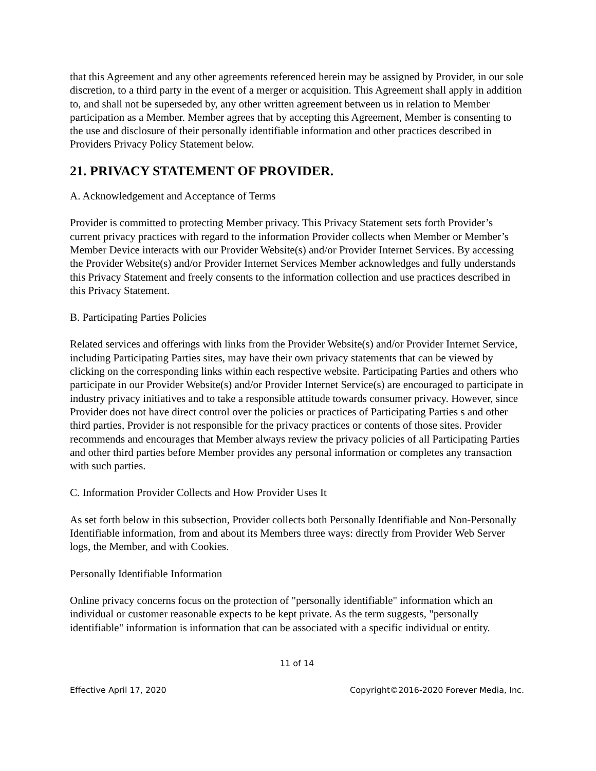that this Agreement and any other agreements referenced herein may be assigned by Provider, in our sole discretion, to a third party in the event of a merger or acquisition. This Agreement shall apply in addition to, and shall not be superseded by, any other written agreement between us in relation to Member participation as a Member. Member agrees that by accepting this Agreement, Member is consenting to the use and disclosure of their personally identifiable information and other practices described in Providers Privacy Policy Statement below.
21. PRIVACY STATEMENT OF PROVIDER.
A. Acknowledgement and Acceptance of Terms
Provider is committed to protecting Member privacy. This Privacy Statement sets forth Provider’s current privacy practices with regard to the information Provider collects when Member or Member’s Member Device interacts with our Provider Website(s) and/or Provider Internet Services. By accessing the Provider Website(s) and/or Provider Internet Services Member acknowledges and fully understands this Privacy Statement and freely consents to the information collection and use practices described in this Privacy Statement.
B. Participating Parties Policies
Related services and offerings with links from the Provider Website(s) and/or Provider Internet Service, including Participating Parties sites, may have their own privacy statements that can be viewed by clicking on the corresponding links within each respective website. Participating Parties and others who participate in our Provider Website(s) and/or Provider Internet Service(s) are encouraged to participate in industry privacy initiatives and to take a responsible attitude towards consumer privacy. However, since Provider does not have direct control over the policies or practices of Participating Parties s and other third parties, Provider is not responsible for the privacy practices or contents of those sites. Provider recommends and encourages that Member always review the privacy policies of all Participating Parties and other third parties before Member provides any personal information or completes any transaction with such parties.
C. Information Provider Collects and How Provider Uses It
As set forth below in this subsection, Provider collects both Personally Identifiable and Non-Personally Identifiable information, from and about its Members three ways: directly from Provider Web Server logs, the Member, and with Cookies.
Personally Identifiable Information
Online privacy concerns focus on the protection of "personally identifiable" information which an individual or customer reasonable expects to be kept private. As the term suggests, "personally identifiable" information is information that can be associated with a specific individual or entity.
11 of 14
Effective April 17, 2020 Copyright©2016-2020 Forever Media, Inc.